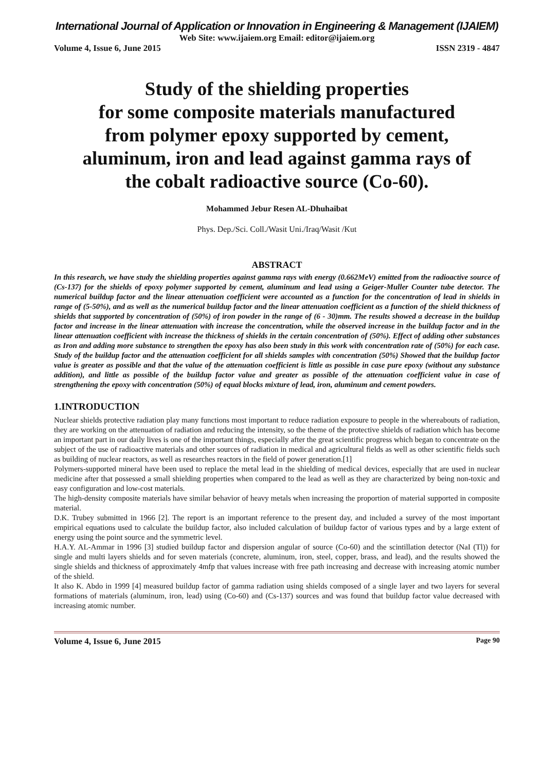International Journal of Application or Innovation in Engineering & Management (IJAIEM)
Web Site: www.ijaiem.org Email: editor@ijaiem.org
Volume 4, Issue 6, June 2015 ISSN 2319 - 4847
Study of the shielding properties
for some composite materials manufactured
from polymer epoxy supported by cement,
aluminum, iron and lead against gamma rays of
the cobalt radioactive source (Co-60).
Mohammed Jebur Resen AL-Dhuhaibat
Phys. Dep./Sci. Coll./Wasit Uni./Iraq/Wasit /Kut
ABSTRACT
In this research, we have study the shielding properties against gamma rays with energy (0.662MeV) emitted from the radioactive source of (Cs-137) for the shields of epoxy polymer supported by cement, aluminum and lead using a Geiger-Muller Counter tube detector. The numerical buildup factor and the linear attenuation coefficient were accounted as a function for the concentration of lead in shields in range of (5-50%), and as well as the numerical buildup factor and the linear attenuation coefficient as a function of the shield thickness of shields that supported by concentration of (50%) of iron powder in the range of (6 - 30)mm. The results showed a decrease in the buildup factor and increase in the linear attenuation with increase the concentration, while the observed increase in the buildup factor and in the linear attenuation coefficient with increase the thickness of shields in the certain concentration of (50%). Effect of adding other substances as Iron and adding more substance to strengthen the epoxy has also been study in this work with concentration rate of (50%) for each case. Study of the buildup factor and the attenuation coefficient for all shields samples with concentration (50%) Showed that the buildup factor value is greater as possible and that the value of the attenuation coefficient is little as possible in case pure epoxy (without any substance addition), and little as possible of the buildup factor value and greater as possible of the attenuation coefficient value in case of strengthening the epoxy with concentration (50%) of equal blocks mixture of lead, iron, aluminum and cement powders.
1.INTRODUCTION
Nuclear shields protective radiation play many functions most important to reduce radiation exposure to people in the whereabouts of radiation, they are working on the attenuation of radiation and reducing the intensity, so the theme of the protective shields of radiation which has become an important part in our daily lives is one of the important things, especially after the great scientific progress which began to concentrate on the subject of the use of radioactive materials and other sources of radiation in medical and agricultural fields as well as other scientific fields such as building of nuclear reactors, as well as researches reactors in the field of power generation.[1]
Polymers-supported mineral have been used to replace the metal lead in the shielding of medical devices, especially that are used in nuclear medicine after that possessed a small shielding properties when compared to the lead as well as they are characterized by being non-toxic and easy configuration and low-cost materials.
The high-density composite materials have similar behavior of heavy metals when increasing the proportion of material supported in composite material.
D.K. Trubey submitted in 1966 [2]. The report is an important reference to the present day, and included a survey of the most important empirical equations used to calculate the buildup factor, also included calculation of buildup factor of various types and by a large extent of energy using the point source and the symmetric level.
H.A.Y. AL-Ammar in 1996 [3] studied buildup factor and dispersion angular of source (Co-60) and the scintillation detector (NaI (Tl)) for single and multi layers shields and for seven materials (concrete, aluminum, iron, steel, copper, brass, and lead), and the results showed the single shields and thickness of approximately 4mfp that values increase with free path increasing and decrease with increasing atomic number of the shield.
It also K. Abdo in 1999 [4] measured buildup factor of gamma radiation using shields composed of a single layer and two layers for several formations of materials (aluminum, iron, lead) using (Co-60) and (Cs-137) sources and was found that buildup factor value decreased with increasing atomic number.
Volume 4, Issue 6, June 2015 Page 90